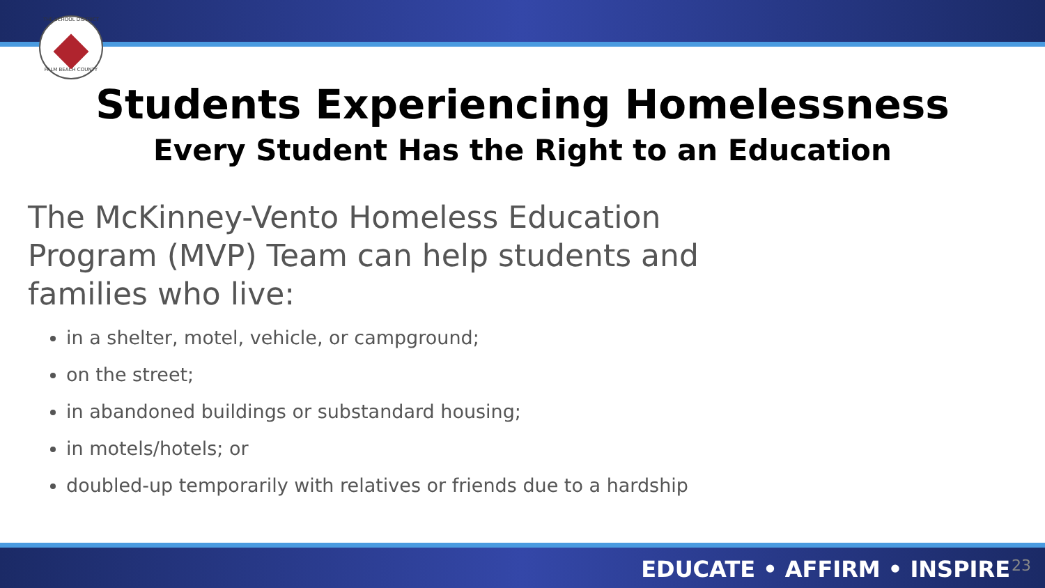THE SCHOOL DISTRICT
PALM BEACH COUNTY
Students Experiencing Homelessness
Every Student Has the Right to an Education
The McKinney-Vento Homeless Education Program (MVP) Team can help students and families who live:
in a shelter, motel, vehicle, or campground;
on the street;
in abandoned buildings or substandard housing;
in motels/hotels; or
doubled-up temporarily with relatives or friends due to a hardship
EDUCATE • AFFIRM • INSPIRE 23